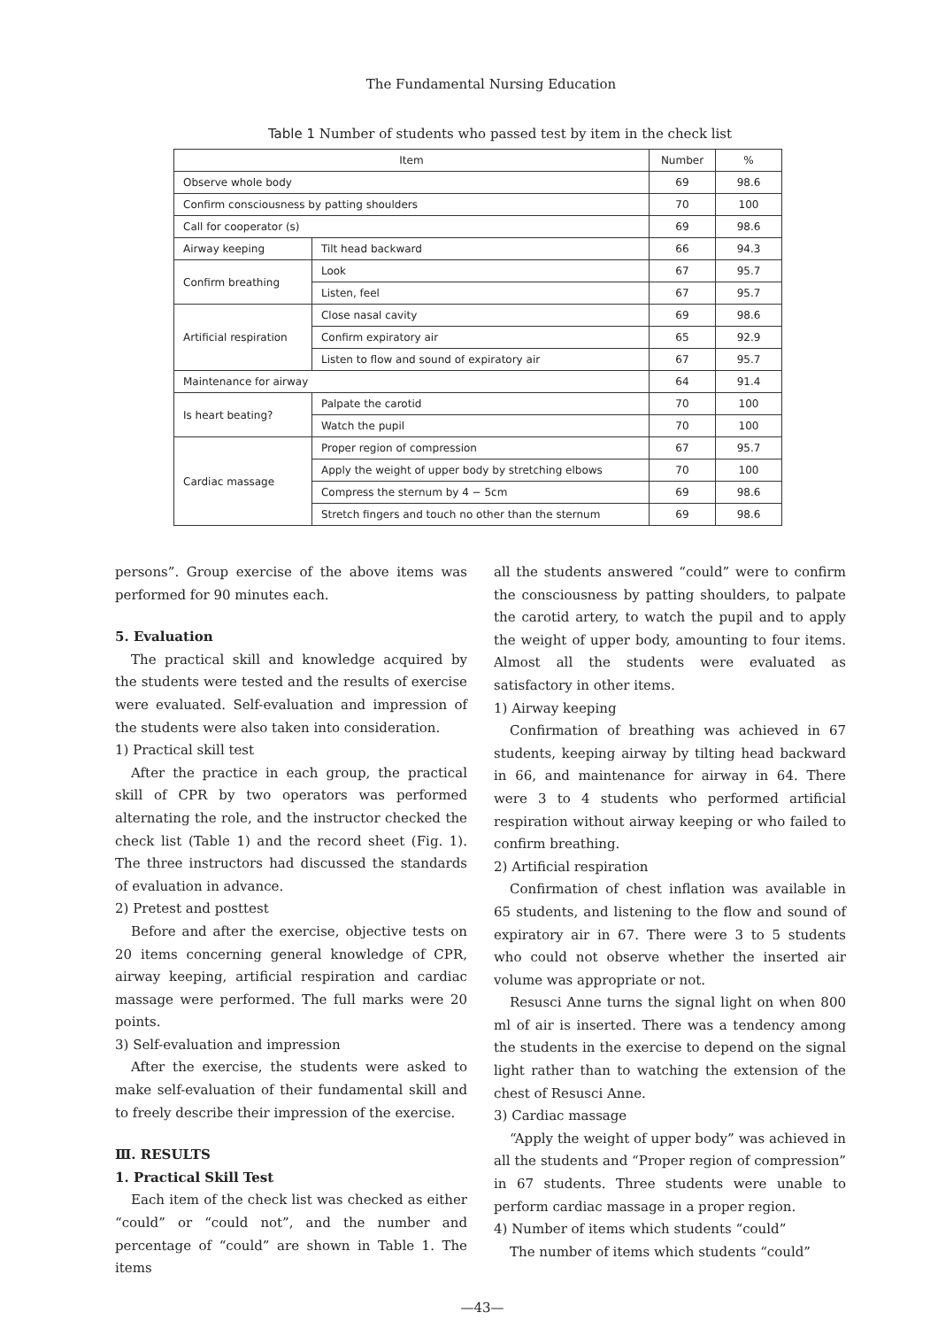The Fundamental Nursing Education
Table 1 Number of students who passed test by item in the check list
| Item | | Number | % |
| --- | --- | --- | --- |
| Observe whole body | | 69 | 98.6 |
| Confirm consciousness by patting shoulders | | 70 | 100 |
| Call for cooperator (s) | | 69 | 98.6 |
| Airway keeping | Tilt head backward | 66 | 94.3 |
| Confirm breathing | Look | 67 | 95.7 |
| | Listen, feel | 67 | 95.7 |
| Artificial respiration | Close nasal cavity | 69 | 98.6 |
| | Confirm expiratory air | 65 | 92.9 |
| | Listen to flow and sound of expiratory air | 67 | 95.7 |
| Maintenance for airway | | 64 | 91.4 |
| Is heart beating? | Palpate the carotid | 70 | 100 |
| | Watch the pupil | 70 | 100 |
| Cardiac massage | Proper region of compression | 67 | 95.7 |
| | Apply the weight of upper body by stretching elbows | 70 | 100 |
| | Compress the sternum by 4 − 5cm | 69 | 98.6 |
| | Stretch fingers and touch no other than the sternum | 69 | 98.6 |
persons”. Group exercise of the above items was performed for 90 minutes each.
5. Evaluation
The practical skill and knowledge acquired by the students were tested and the results of exercise were evaluated. Self-evaluation and impression of the students were also taken into consideration.
1) Practical skill test
After the practice in each group, the practical skill of CPR by two operators was performed alternating the role, and the instructor checked the check list (Table 1) and the record sheet (Fig. 1). The three instructors had discussed the standards of evaluation in advance.
2) Pretest and posttest
Before and after the exercise, objective tests on 20 items concerning general knowledge of CPR, airway keeping, artificial respiration and cardiac massage were performed. The full marks were 20 points.
3) Self-evaluation and impression
After the exercise, the students were asked to make self-evaluation of their fundamental skill and to freely describe their impression of the exercise.
Ⅲ. RESULTS
1. Practical Skill Test
Each item of the check list was checked as either “could” or “could not”, and the number and percentage of “could” are shown in Table 1. The items
all the students answered “could” were to confirm the consciousness by patting shoulders, to palpate the carotid artery, to watch the pupil and to apply the weight of upper body, amounting to four items. Almost all the students were evaluated as satisfactory in other items.
1) Airway keeping
Confirmation of breathing was achieved in 67 students, keeping airway by tilting head backward in 66, and maintenance for airway in 64. There were 3 to 4 students who performed artificial respiration without airway keeping or who failed to confirm breathing.
2) Artificial respiration
Confirmation of chest inflation was available in 65 students, and listening to the flow and sound of expiratory air in 67. There were 3 to 5 students who could not observe whether the inserted air volume was appropriate or not.
Resusci Anne turns the signal light on when 800 ml of air is inserted. There was a tendency among the students in the exercise to depend on the signal light rather than to watching the extension of the chest of Resusci Anne.
3) Cardiac massage
“Apply the weight of upper body” was achieved in all the students and “Proper region of compression” in 67 students. Three students were unable to perform cardiac massage in a proper region.
4) Number of items which students “could”
The number of items which students “could”
—43—